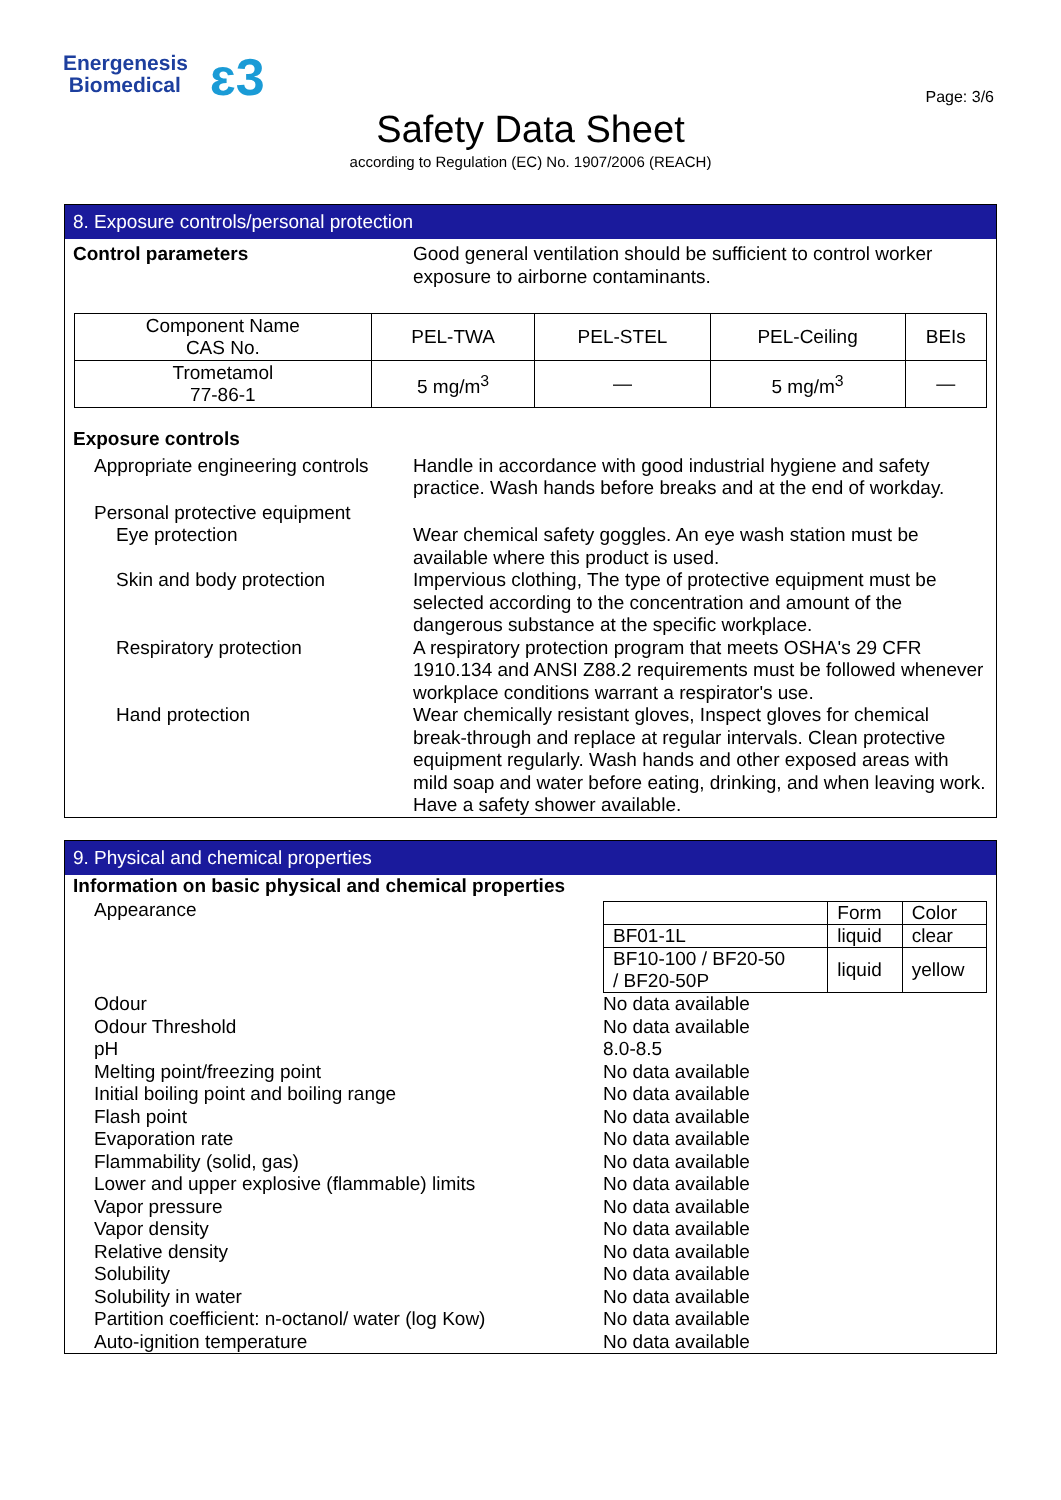Energenesis
Biomedical
ɛ3 Page: 3/6
Safety Data Sheet
according to Regulation (EC) No. 1907/2006 (REACH)
8. Exposure controls/personal protection
Control parameters Good general ventilation should be sufficient to control worker exposure to airborne contaminants.
| Component Name CAS No. | PEL-TWA | PEL-STEL | PEL-Ceiling | BEIs |
| Trometamol 77-86-1 | 5 mg/m<sup>3</sup> | — | 5 mg/m<sup>3</sup> | — |
Exposure controls
Appropriate engineering controls
Handle in accordance with good industrial hygiene and safety practice. Wash hands before breaks and at the end of workday.
Personal protective equipment
Eye protection Wear chemical safety goggles. An eye wash station must be available where this product is used.
Skin and body protection Impervious clothing, The type of protective equipment must be selected according to the concentration and amount of the dangerous substance at the specific workplace.
Respiratory protection A respiratory protection program that meets OSHA's 29 CFR 1910.134 and ANSI Z88.2 requirements must be followed whenever workplace conditions warrant a respirator's use.
Hand protection Wear chemically resistant gloves, Inspect gloves for chemical break-through and replace at regular intervals. Clean protective equipment regularly. Wash hands and other exposed areas with mild soap and water before eating, drinking, and when leaving work. Have a safety shower available.
9. Physical and chemical properties
Information on basic physical and chemical properties
Appearance
| | Form | Color |
| BF01-1L | liquid | clear |
| BF10-100 / BF20-50 / BF20-50P | liquid | yellow |
Odour No data available
Odour Threshold No data available
pH 8.0-8.5
Melting point/freezing point No data available
Initial boiling point and boiling range No data available
Flash point No data available
Evaporation rate No data available
Flammability (solid, gas) No data available
Lower and upper explosive (flammable) limits No data available
Vapor pressure No data available
Vapor density No data available
Relative density No data available
Solubility No data available
Solubility in water No data available
Partition coefficient: n-octanol/ water (log Kow)
No data available
Auto-ignition temperature No data available